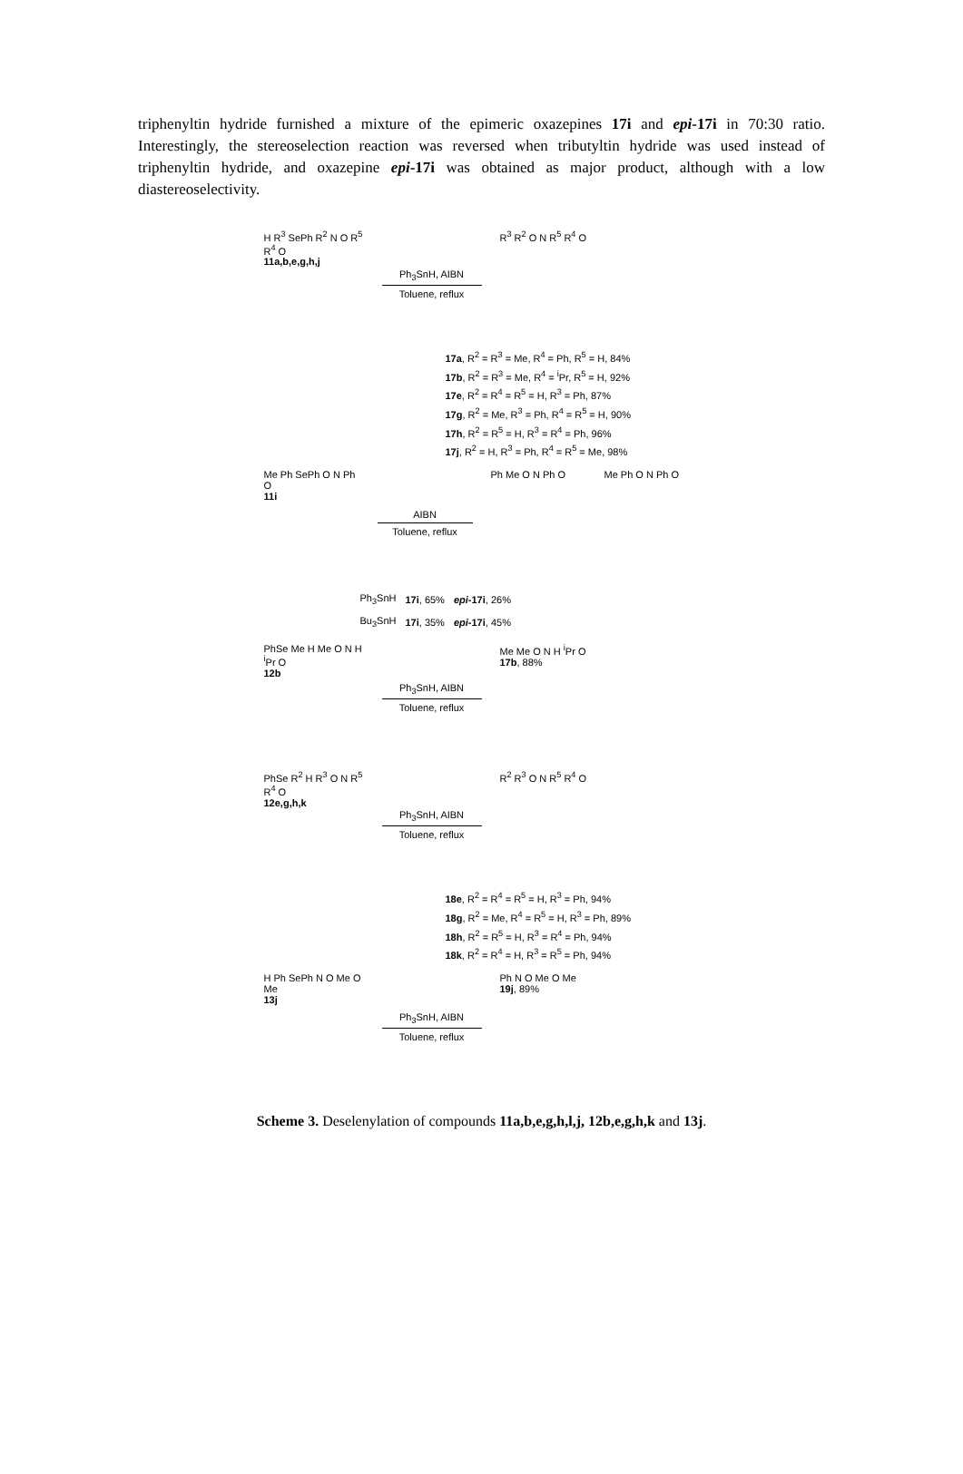triphenyltin hydride furnished a mixture of the epimeric oxazepines 17i and epi-17i in 70:30 ratio. Interestingly, the stereoselection reaction was reversed when tributyltin hydride was used instead of triphenyltin hydride, and oxazepine epi-17i was obtained as major product, although with a low diastereoselectivity.
H R<sup>3</sup> SePh R<sup>2</sup> N O R<sup>5</sup> R<sup>4</sup> O
11a,b,e,g,h,j
Ph<sub>3</sub>SnH, AIBN
Toluene, reflux
R<sup>3</sup> R<sup>2</sup> O N R<sup>5</sup> R<sup>4</sup> O
17a, R<sup>2</sup> = R<sup>3</sup> = Me, R<sup>4</sup> = Ph, R<sup>5</sup> = H, 84%
17b, R<sup>2</sup> = R<sup>3</sup> = Me, R<sup>4</sup> = <sup>i</sup>Pr, R<sup>5</sup> = H, 92%
17e, R<sup>2</sup> = R<sup>4</sup> = R<sup>5</sup> = H, R<sup>3</sup> = Ph, 87%
17g, R<sup>2</sup> = Me, R<sup>3</sup> = Ph, R<sup>4</sup> = R<sup>5</sup> = H, 90%
17h, R<sup>2</sup> = R<sup>5</sup> = H, R<sup>3</sup> = R<sup>4</sup> = Ph, 96%
17j, R<sup>2</sup> = H, R<sup>3</sup> = Ph, R<sup>4</sup> = R<sup>5</sup> = Me, 98%
Me Ph SePh O N Ph O
11i
AIBN
Toluene, reflux
Ph Me O N Ph O Me Ph O N Ph O
| Ph<sub>3</sub>SnH | 17i , 65% | epi -17i , 26% |
| Bu<sub>3</sub>SnH | 17i , 35% | epi -17i , 45% |
PhSe Me H Me O N H <sup>i</sup>Pr O
12b
Ph<sub>3</sub>SnH, AIBN
Toluene, reflux
Me Me O N H <sup>i</sup>Pr O
17b, 88%
PhSe R<sup>2</sup> H R<sup>3</sup> O N R<sup>5</sup> R<sup>4</sup> O
12e,g,h,k
Ph<sub>3</sub>SnH, AIBN
Toluene, reflux
R<sup>2</sup> R<sup>3</sup> O N R<sup>5</sup> R<sup>4</sup> O
18e, R<sup>2</sup> = R<sup>4</sup> = R<sup>5</sup> = H, R<sup>3</sup> = Ph, 94%
18g, R<sup>2</sup> = Me, R<sup>4</sup> = R<sup>5</sup> = H, R<sup>3</sup> = Ph, 89%
18h, R<sup>2</sup> = R<sup>5</sup> = H, R<sup>3</sup> = R<sup>4</sup> = Ph, 94%
18k, R<sup>2</sup> = R<sup>4</sup> = H, R<sup>3</sup> = R<sup>5</sup> = Ph, 94%
H Ph SePh N O Me O Me
13j
Ph<sub>3</sub>SnH, AIBN
Toluene, reflux
Ph N O Me O Me
19j, 89%
Scheme 3. Deselenylation of compounds 11a,b,e,g,h,l,j, 12b,e,g,h,k and 13j.